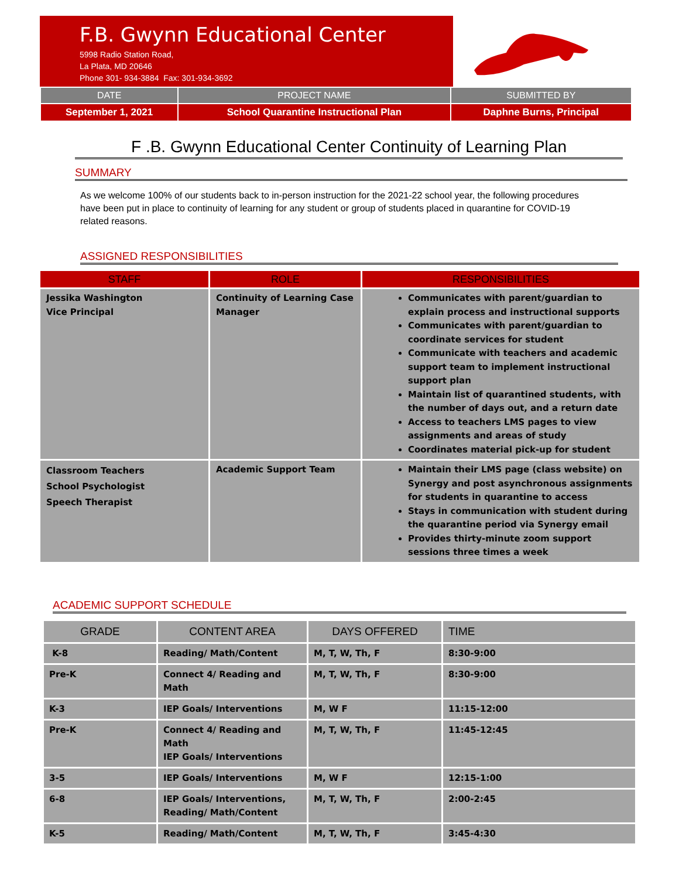F.B. Gwynn Educational Center
5998 Radio Station Road,
La Plata, MD 20646
Phone 301- 934-3884 Fax: 301-934-3692
| DATE | PROJECT NAME | SUBMITTED BY |
| --- | --- | --- |
| September 1, 2021 | School Quarantine Instructional Plan | Daphne Burns, Principal |
F .B. Gwynn Educational Center Continuity of Learning Plan
SUMMARY
As we welcome 100% of our students back to in-person instruction for the 2021-22 school year, the following procedures have been put in place to continuity of learning for any student or group of students placed in quarantine for COVID-19 related reasons.
ASSIGNED RESPONSIBILITIES
| STAFF | ROLE | RESPONSIBILITIES |
| --- | --- | --- |
| Jessika Washington Vice Principal | Continuity of Learning Case Manager | Communicates with parent/guardian to explain process and instructional supports Communicates with parent/guardian to coordinate services for student Communicate with teachers and academic support team to implement instructional support plan Maintain list of quarantined students, with the number of days out, and a return date Access to teachers LMS pages to view assignments and areas of study Coordinates material pick-up for student |
| Classroom Teachers School Psychologist Speech Therapist | Academic Support Team | Maintain their LMS page (class website) on Synergy and post asynchronous assignments for students in quarantine to access Stays in communication with student during the quarantine period via Synergy email Provides thirty-minute zoom support sessions three times a week |
ACADEMIC SUPPORT SCHEDULE
| GRADE | CONTENT AREA | DAYS OFFERED | TIME |
| --- | --- | --- | --- |
| K-8 | Reading/ Math/Content | M, T, W, Th, F | 8:30-9:00 |
| Pre-K | Connect 4/ Reading and Math | M, T, W, Th, F | 8:30-9:00 |
| K-3 | IEP Goals/ Interventions | M, W F | 11:15-12:00 |
| Pre-K | Connect 4/ Reading and Math IEP Goals/ Interventions | M, T, W, Th, F | 11:45-12:45 |
| 3-5 | IEP Goals/ Interventions | M, W F | 12:15-1:00 |
| 6-8 | IEP Goals/ Interventions, Reading/ Math/Content | M, T, W, Th, F | 2:00-2:45 |
| K-5 | Reading/ Math/Content | M, T, W, Th, F | 3:45-4:30 |